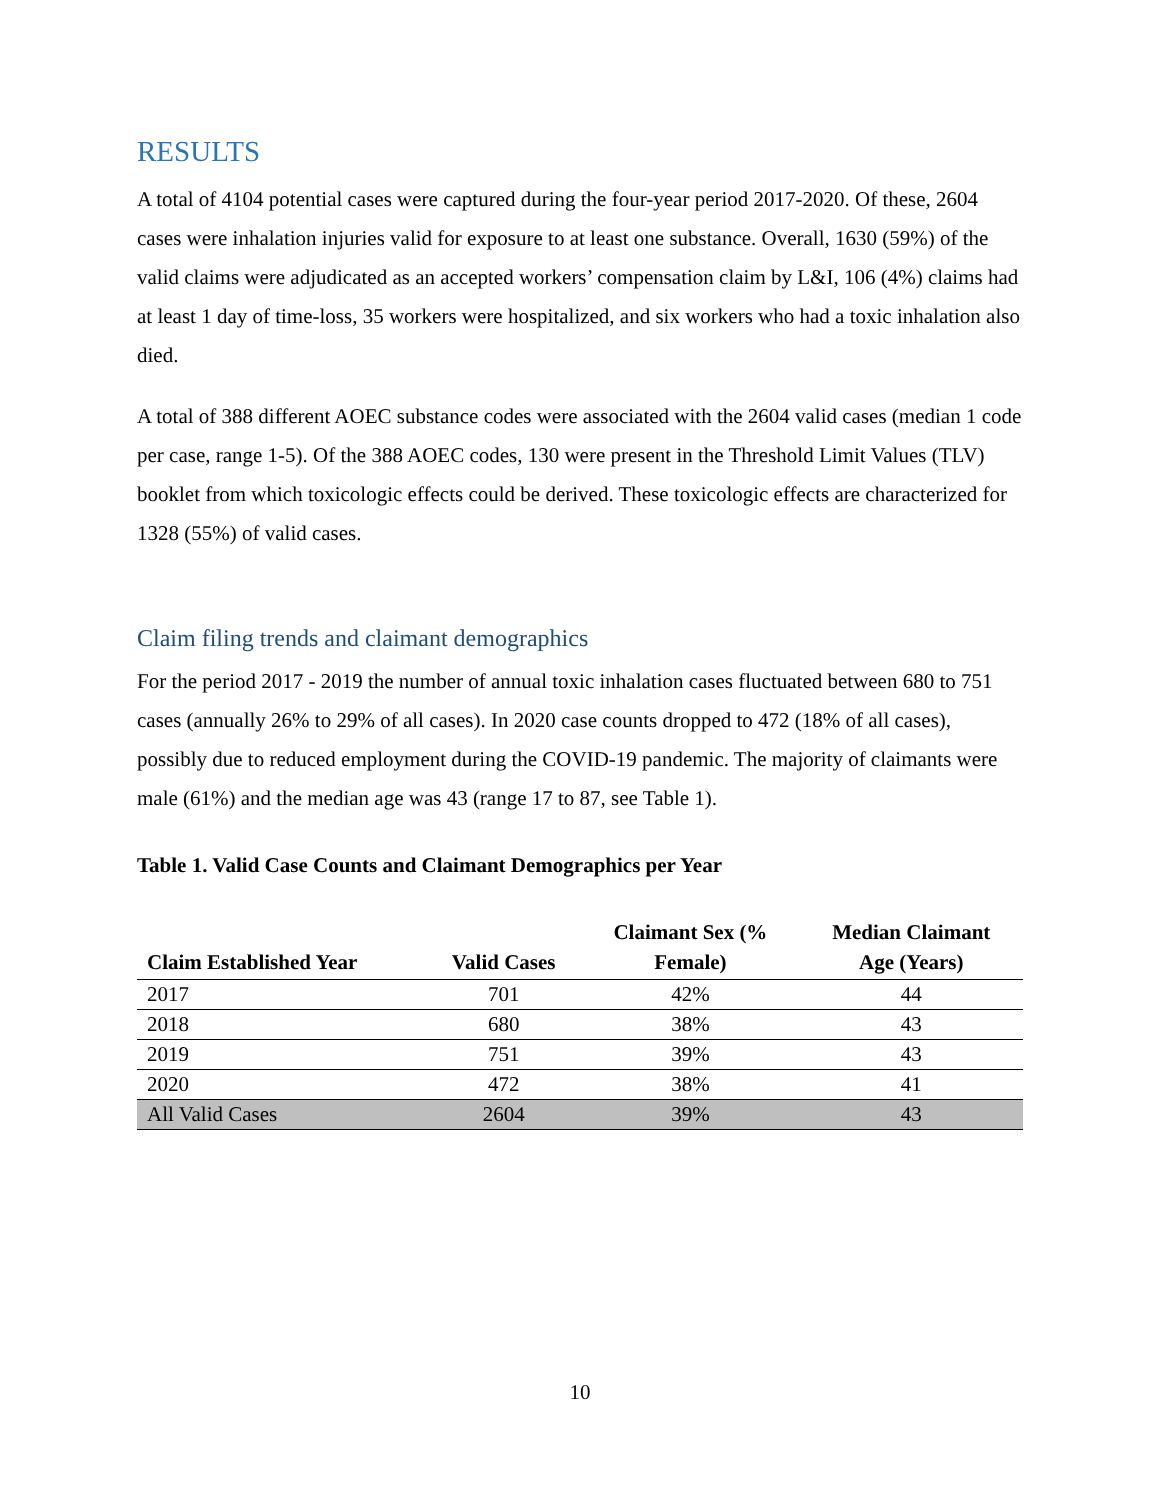RESULTS
A total of 4104 potential cases were captured during the four-year period 2017-2020. Of these, 2604 cases were inhalation injuries valid for exposure to at least one substance. Overall, 1630 (59%) of the valid claims were adjudicated as an accepted workers’ compensation claim by L&I, 106 (4%) claims had at least 1 day of time-loss, 35 workers were hospitalized, and six workers who had a toxic inhalation also died.
A total of 388 different AOEC substance codes were associated with the 2604 valid cases (median 1 code per case, range 1-5). Of the 388 AOEC codes, 130 were present in the Threshold Limit Values (TLV) booklet from which toxicologic effects could be derived. These toxicologic effects are characterized for 1328 (55%) of valid cases.
Claim filing trends and claimant demographics
For the period 2017 - 2019 the number of annual toxic inhalation cases fluctuated between 680 to 751 cases (annually 26% to 29% of all cases). In 2020 case counts dropped to 472 (18% of all cases), possibly due to reduced employment during the COVID-19 pandemic. The majority of claimants were male (61%) and the median age was 43 (range 17 to 87, see Table 1).
Table 1. Valid Case Counts and Claimant Demographics per Year
| Claim Established Year | Valid Cases | Claimant Sex (% Female) | Median Claimant Age (Years) |
| --- | --- | --- | --- |
| 2017 | 701 | 42% | 44 |
| 2018 | 680 | 38% | 43 |
| 2019 | 751 | 39% | 43 |
| 2020 | 472 | 38% | 41 |
| All Valid Cases | 2604 | 39% | 43 |
10